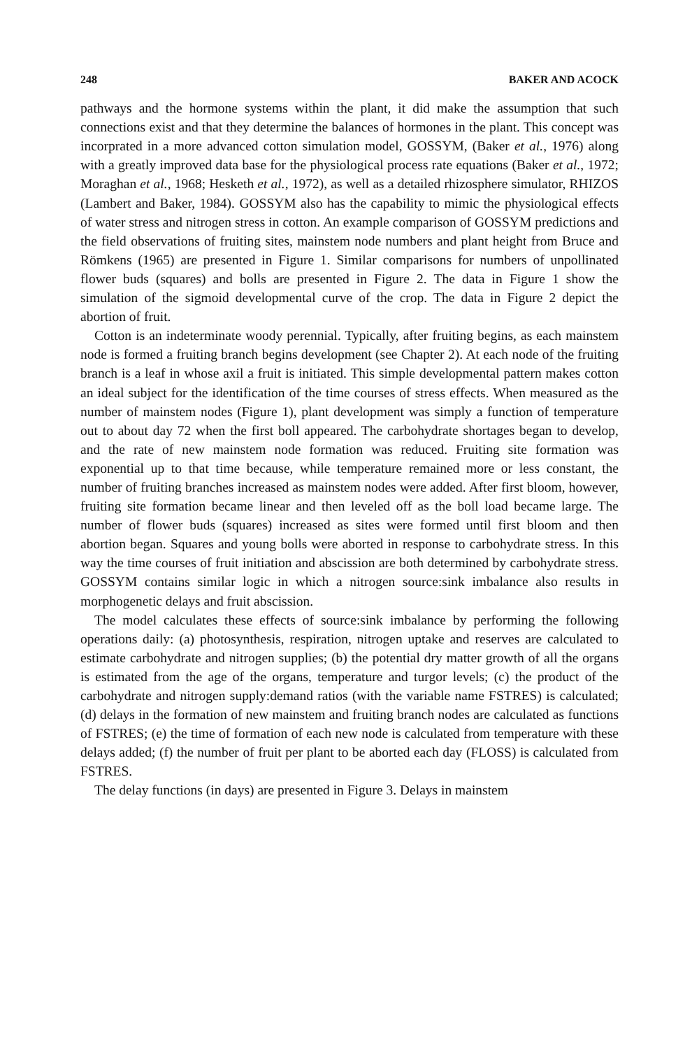248 BAKER AND ACOCK
pathways and the hormone systems within the plant, it did make the assumption that such connections exist and that they determine the balances of hormones in the plant. This concept was incorprated in a more advanced cotton simulation model, GOSSYM, (Baker et al., 1976) along with a greatly improved data base for the physiological process rate equations (Baker et al., 1972; Moraghan et al., 1968; Hesketh et al., 1972), as well as a detailed rhizosphere simulator, RHIZOS (Lambert and Baker, 1984). GOSSYM also has the capability to mimic the physiological effects of water stress and nitrogen stress in cotton. An example comparison of GOSSYM predictions and the field observations of fruiting sites, mainstem node numbers and plant height from Bruce and Römkens (1965) are presented in Figure 1. Similar comparisons for numbers of unpollinated flower buds (squares) and bolls are presented in Figure 2. The data in Figure 1 show the simulation of the sigmoid developmental curve of the crop. The data in Figure 2 depict the abortion of fruit.
Cotton is an indeterminate woody perennial. Typically, after fruiting begins, as each mainstem node is formed a fruiting branch begins development (see Chapter 2). At each node of the fruiting branch is a leaf in whose axil a fruit is initiated. This simple developmental pattern makes cotton an ideal subject for the identification of the time courses of stress effects. When measured as the number of mainstem nodes (Figure 1), plant development was simply a function of temperature out to about day 72 when the first boll appeared. The carbohydrate shortages began to develop, and the rate of new mainstem node formation was reduced. Fruiting site formation was exponential up to that time because, while temperature remained more or less constant, the number of fruiting branches increased as mainstem nodes were added. After first bloom, however, fruiting site formation became linear and then leveled off as the boll load became large. The number of flower buds (squares) increased as sites were formed until first bloom and then abortion began. Squares and young bolls were aborted in response to carbohydrate stress. In this way the time courses of fruit initiation and abscission are both determined by carbohydrate stress. GOSSYM contains similar logic in which a nitrogen source:sink imbalance also results in morphogenetic delays and fruit abscission.
The model calculates these effects of source:sink imbalance by performing the following operations daily: (a) photosynthesis, respiration, nitrogen uptake and reserves are calculated to estimate carbohydrate and nitrogen supplies; (b) the potential dry matter growth of all the organs is estimated from the age of the organs, temperature and turgor levels; (c) the product of the carbohydrate and nitrogen supply:demand ratios (with the variable name FSTRES) is calculated; (d) delays in the formation of new mainstem and fruiting branch nodes are calculated as functions of FSTRES; (e) the time of formation of each new node is calculated from temperature with these delays added; (f) the number of fruit per plant to be aborted each day (FLOSS) is calculated from FSTRES.
The delay functions (in days) are presented in Figure 3. Delays in mainstem